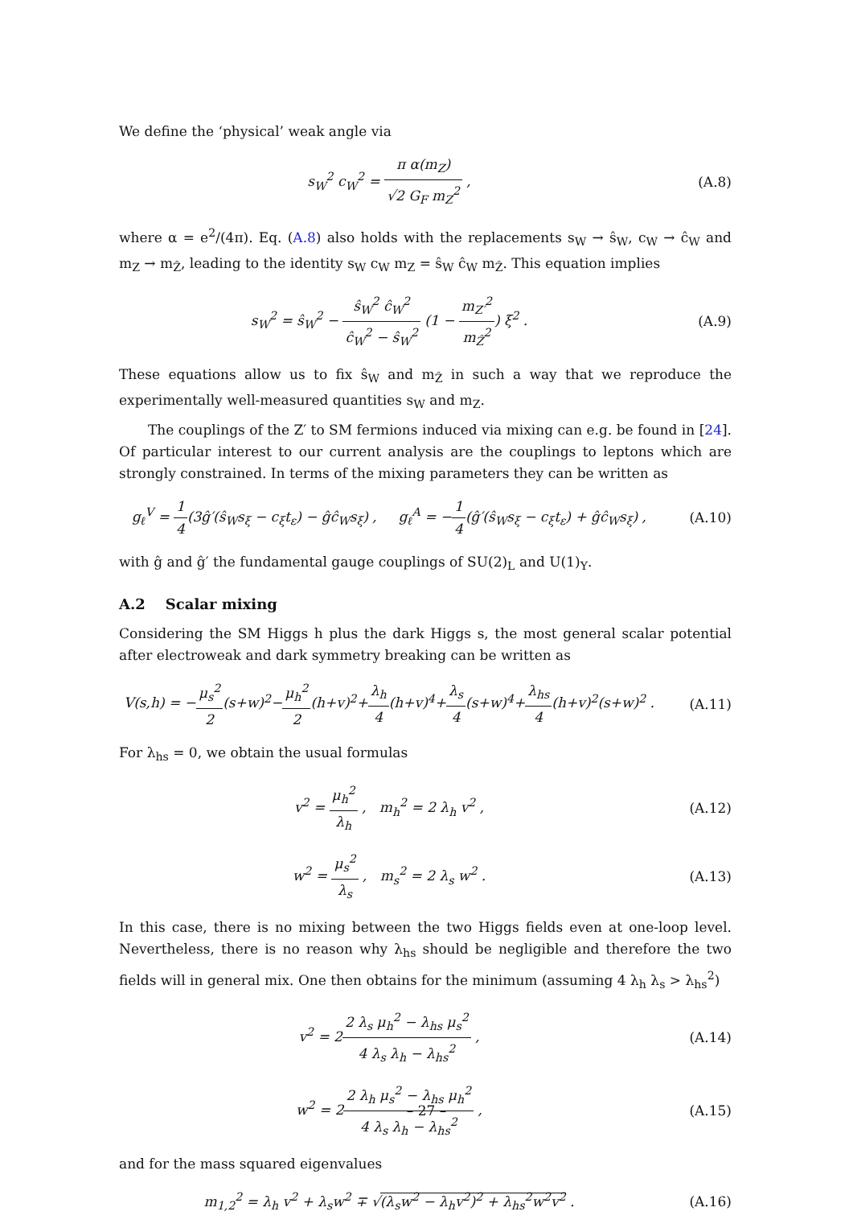We define the ‘physical’ weak angle via
s<sub>W</sub><sup>2</sup> c<sub>W</sub><sup>2</sup> = π α(m<sub>Z</sub>) √2 G<sub>F</sub> m<sub>Z</sub><sup>2</sup> , (A.8)
where α = e<sup>2</sup>/(4π). Eq. (A.8) also holds with the replacements s<sub>W</sub> → ŝ<sub>W</sub>, c<sub>W</sub> → ĉ<sub>W</sub> and m<sub>Z</sub> → m<sub>Ẑ</sub>, leading to the identity s<sub>W</sub> c<sub>W</sub> m<sub>Z</sub> = ŝ<sub>W</sub> ĉ<sub>W</sub> m<sub>Ẑ</sub>. This equation implies
s<sub>W</sub><sup>2</sup> = ŝ<sub>W</sub><sup>2</sup> − ŝ<sub>W</sub><sup>2</sup> ĉ<sub>W</sub><sup>2</sup> ĉ<sub>W</sub><sup>2</sup> − ŝ<sub>W</sub><sup>2</sup> (1 − m<sub>Z′</sub><sup>2</sup> m<sub>Ẑ</sub><sup>2</sup>) ξ<sup>2</sup> .
(A.9)
These equations allow us to fix ŝ<sub>W</sub> and m<sub>Ẑ</sub> in such a way that we reproduce the experimentally well-measured quantities s<sub>W</sub> and m<sub>Z</sub>.
The couplings of the Z′ to SM fermions induced via mixing can e.g. be found in [24]. Of particular interest to our current analysis are the couplings to leptons which are strongly constrained. In terms of the mixing parameters they can be written as
g<sub>ℓ</sub><sup>V</sup> = 1 4(3ĝ′(ŝ<sub>W</sub>s<sub>ξ</sub> − c<sub>ξ</sub>t<sub>ε</sub>) − ĝĉ<sub>W</sub>s<sub>ξ</sub>) , g<sub>ℓ</sub><sup>A</sup> = −1 4(ĝ′(ŝ<sub>W</sub>s<sub>ξ</sub> − c<sub>ξ</sub>t<sub>ε</sub>) + ĝĉ<sub>W</sub>s<sub>ξ</sub>) ,
(A.10)
with ĝ and ĝ′ the fundamental gauge couplings of SU(2)<sub>L</sub> and U(1)<sub>Y</sub>.
A.2 Scalar mixing
Considering the SM Higgs h plus the dark Higgs s, the most general scalar potential after electroweak and dark symmetry breaking can be written as
V(s,h) = −μ<sub>s</sub><sup>2</sup> 2(s+w)<sup>2</sup>−μ<sub>h</sub><sup>2</sup> 2(h+v)<sup>2</sup>+λ<sub>h</sub> 4(h+v)<sup>4</sup>+λ<sub>s</sub> 4(s+w)<sup>4</sup>+λ<sub>hs</sub> 4(h+v)<sup>2</sup>(s+w)<sup>2</sup> .
(A.11)
For λ<sub>hs</sub> = 0, we obtain the usual formulas
v<sup>2</sup> = μ<sub>h</sub><sup>2</sup> λ<sub>h</sub> , m<sub>h</sub><sup>2</sup> = 2 λ<sub>h</sub> v<sup>2</sup> ,
(A.12)
w<sup>2</sup> = μ<sub>s</sub><sup>2</sup> λ<sub>s</sub> , m<sub>s</sub><sup>2</sup> = 2 λ<sub>s</sub> w<sup>2</sup> .
(A.13)
In this case, there is no mixing between the two Higgs fields even at one-loop level. Nevertheless, there is no reason why λ<sub>hs</sub> should be negligible and therefore the two fields will in general mix. One then obtains for the minimum (assuming 4 λ<sub>h</sub> λ<sub>s</sub> > λ<sub>hs</sub><sup>2</sup>)
v<sup>2</sup> = 22 λ<sub>s</sub> μ<sub>h</sub><sup>2</sup> − λ<sub>hs</sub> μ<sub>s</sub><sup>2</sup> 4 λ<sub>s</sub> λ<sub>h</sub> − λ<sub>hs</sub><sup>2</sup> ,
(A.14)
w<sup>2</sup> = 22 λ<sub>h</sub> μ<sub>s</sub><sup>2</sup> − λ<sub>hs</sub> μ<sub>h</sub><sup>2</sup> 4 λ<sub>s</sub> λ<sub>h</sub> − λ<sub>hs</sub><sup>2</sup> ,
(A.15)
and for the mass squared eigenvalues
m<sub>1,2</sub><sup>2</sup> = λ<sub>h</sub> v<sup>2</sup> + λ<sub>s</sub>w<sup>2</sup> ∓ √(λ<sub>s</sub>w<sup>2</sup> − λ<sub>h</sub>v<sup>2</sup>)<sup>2</sup> + λ<sub>hs</sub><sup>2</sup>w<sup>2</sup>v<sup>2</sup> .
(A.16)
– 27 –